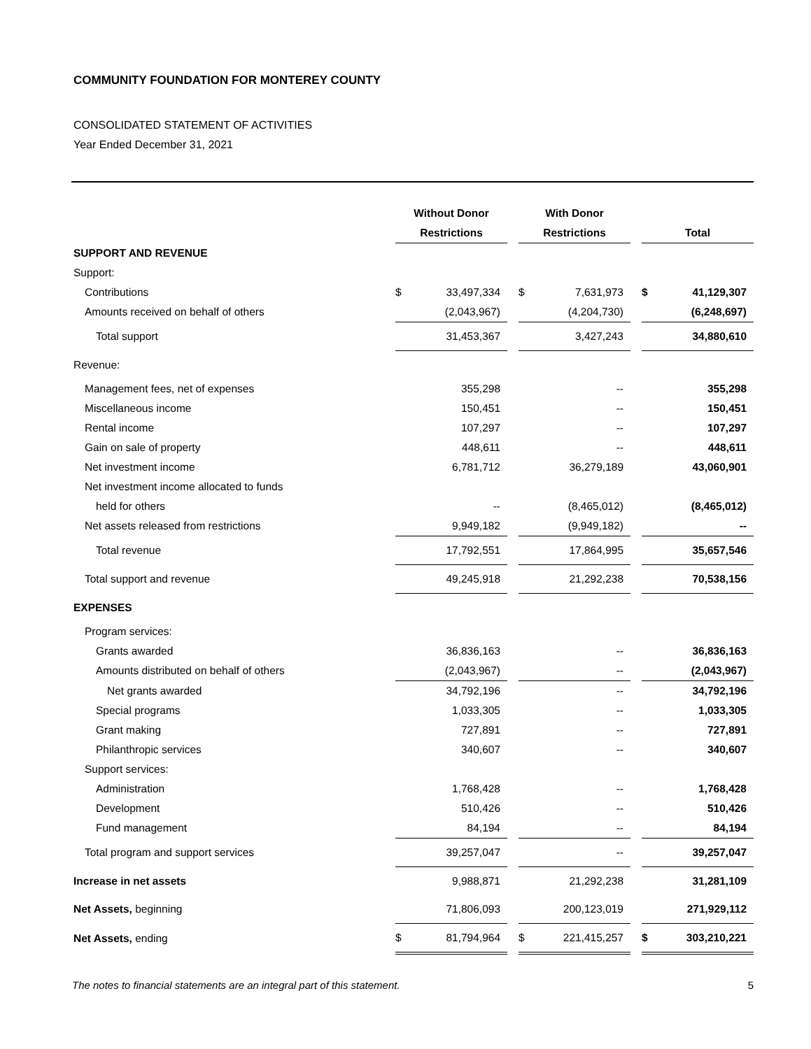COMMUNITY FOUNDATION FOR MONTEREY COUNTY
CONSOLIDATED STATEMENT OF ACTIVITIES
Year Ended December 31, 2021
| | Without Donor | | | With Donor | | | | |
| | Restrictions | | | Restrictions | | | Total | |
| SUPPORT AND REVENUE | | | | | | | | |
| Support: | | | | | | | | |
| Contributions | $ | 33,497,334 | | $ | 7,631,973 | | $ | 41,129,307 |
| Amounts received on behalf of others | | (2,043,967) | | | (4,204,730) | | | (6,248,697) |
| Total support | | 31,453,367 | | | 3,427,243 | | | 34,880,610 |
| Revenue: | | | | | | | | |
| Management fees, net of expenses | | 355,298 | | | -- | | | 355,298 |
| Miscellaneous income | | 150,451 | | | -- | | | 150,451 |
| Rental income | | 107,297 | | | -- | | | 107,297 |
| Gain on sale of property | | 448,611 | | | -- | | | 448,611 |
| Net investment income | | 6,781,712 | | | 36,279,189 | | | 43,060,901 |
| Net investment income allocated to funds | | | | | | | | |
| held for others | | -- | | | (8,465,012) | | | (8,465,012) |
| Net assets released from restrictions | | 9,949,182 | | | (9,949,182) | | | -- |
| Total revenue | | 17,792,551 | | | 17,864,995 | | | 35,657,546 |
| Total support and revenue | | 49,245,918 | | | 21,292,238 | | | 70,538,156 |
| EXPENSES | | | | | | | | |
| Program services: | | | | | | | | |
| Grants awarded | | 36,836,163 | | | -- | | | 36,836,163 |
| Amounts distributed on behalf of others | | (2,043,967) | | | -- | | | (2,043,967) |
| Net grants awarded | | 34,792,196 | | | -- | | | 34,792,196 |
| Special programs | | 1,033,305 | | | -- | | | 1,033,305 |
| Grant making | | 727,891 | | | -- | | | 727,891 |
| Philanthropic services | | 340,607 | | | -- | | | 340,607 |
| Support services: | | | | | | | | |
| Administration | | 1,768,428 | | | -- | | | 1,768,428 |
| Development | | 510,426 | | | -- | | | 510,426 |
| Fund management | | 84,194 | | | -- | | | 84,194 |
| Total program and support services | | 39,257,047 | | | -- | | | 39,257,047 |
| Increase in net assets | | 9,988,871 | | | 21,292,238 | | | 31,281,109 |
| Net Assets, beginning | | 71,806,093 | | | 200,123,019 | | | 271,929,112 |
| Net Assets, ending | $ | 81,794,964 | | $ | 221,415,257 | | $ | 303,210,221 |
The notes to financial statements are an integral part of this statement. 5